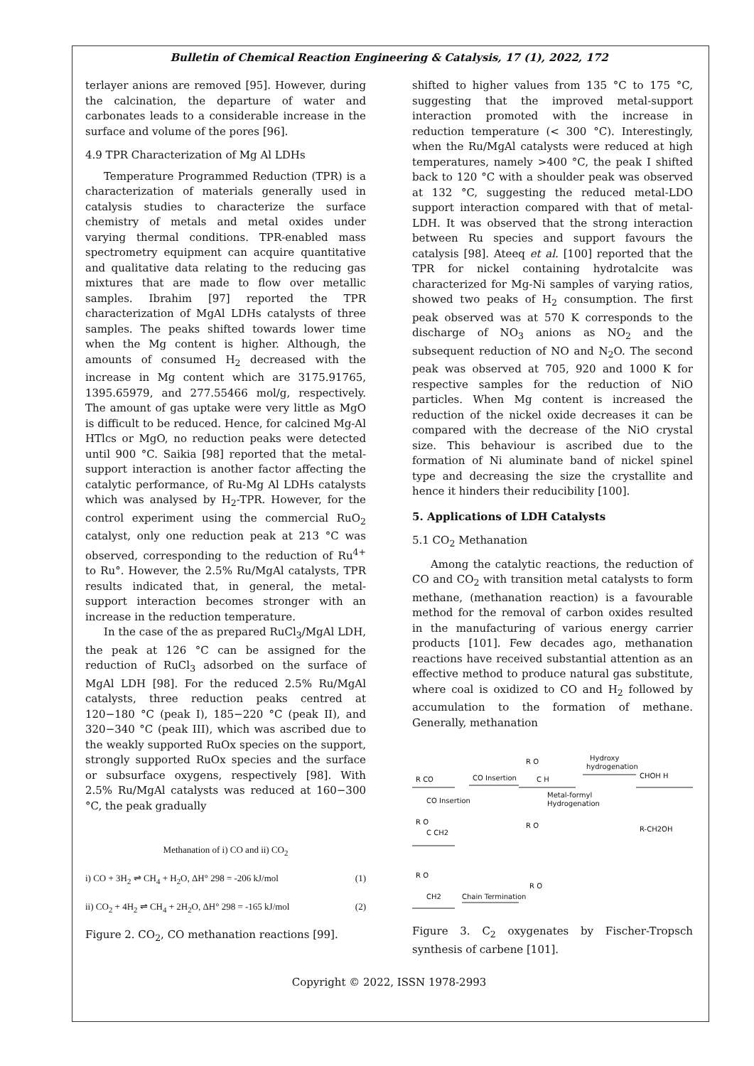Bulletin of Chemical Reaction Engineering & Catalysis, 17 (1), 2022, 172
terlayer anions are removed [95]. However, during the calcination, the departure of water and carbonates leads to a considerable increase in the surface and volume of the pores [96].
4.9 TPR Characterization of Mg Al LDHs
Temperature Programmed Reduction (TPR) is a characterization of materials generally used in catalysis studies to characterize the surface chemistry of metals and metal oxides under varying thermal conditions. TPR-enabled mass spectrometry equipment can acquire quantitative and qualitative data relating to the reducing gas mixtures that are made to flow over metallic samples. Ibrahim [97] reported the TPR characterization of MgAl LDHs catalysts of three samples. The peaks shifted towards lower time when the Mg content is higher. Although, the amounts of consumed H<sub>2</sub> decreased with the increase in Mg content which are 3175.91765, 1395.65979, and 277.55466 mol/g, respectively. The amount of gas uptake were very little as MgO is difficult to be reduced. Hence, for calcined Mg-Al HTlcs or MgO, no reduction peaks were detected until 900 °C. Saikia [98] reported that the metal-support interaction is another factor affecting the catalytic performance, of Ru-Mg Al LDHs catalysts which was analysed by H<sub>2</sub>-TPR. However, for the control experiment using the commercial RuO<sub>2</sub> catalyst, only one reduction peak at 213 °C was observed, corresponding to the reduction of Ru<sup>4+</sup> to Ru°. However, the 2.5% Ru/MgAl catalysts, TPR results indicated that, in general, the metal-support interaction becomes stronger with an increase in the reduction temperature.
In the case of the as prepared RuCl<sub>3</sub>/MgAl LDH, the peak at 126 °C can be assigned for the reduction of RuCl<sub>3</sub> adsorbed on the surface of MgAl LDH [98]. For the reduced 2.5% Ru/MgAl catalysts, three reduction peaks centred at 120−180 °C (peak I), 185−220 °C (peak II), and 320−340 °C (peak III), which was ascribed due to the weakly supported RuOx species on the support, strongly supported RuOx species and the surface or subsurface oxygens, respectively [98]. With 2.5% Ru/MgAl catalysts was reduced at 160−300 °C, the peak gradually
Methanation of i) CO and ii) CO<sub>2</sub>
i) CO + 3H<sub>2</sub> ⇌ CH<sub>4</sub> + H<sub>2</sub>O, ΔH° 298 = -206 kJ/mol (1)
ii) CO<sub>2</sub> + 4H<sub>2</sub> ⇌ CH<sub>4</sub> + 2H<sub>2</sub>O, ΔH° 298 = -165 kJ/mol (2)
Figure 2. CO<sub>2</sub>, CO methanation reactions [99].
shifted to higher values from 135 °C to 175 °C, suggesting that the improved metal-support interaction promoted with the increase in reduction temperature (< 300 °C). Interestingly, when the Ru/MgAl catalysts were reduced at high temperatures, namely >400 °C, the peak I shifted back to 120 °C with a shoulder peak was observed at 132 °C, suggesting the reduced metal-LDO support interaction compared with that of metal-LDH. It was observed that the strong interaction between Ru species and support favours the catalysis [98]. Ateeq et al. [100] reported that the TPR for nickel containing hydrotalcite was characterized for Mg-Ni samples of varying ratios, showed two peaks of H<sub>2</sub> consumption. The first peak observed was at 570 K corresponds to the discharge of NO<sub>3</sub> anions as NO<sub>2</sub> and the subsequent reduction of NO and N<sub>2</sub>O. The second peak was observed at 705, 920 and 1000 K for respective samples for the reduction of NiO particles. When Mg content is increased the reduction of the nickel oxide decreases it can be compared with the decrease of the NiO crystal size. This behaviour is ascribed due to the formation of Ni aluminate band of nickel spinel type and decreasing the size the crystallite and hence it hinders their reducibility [100].
5. Applications of LDH Catalysts
5.1 CO<sub>2</sub> Methanation
Among the catalytic reactions, the reduction of CO and CO<sub>2</sub> with transition metal catalysts to form methane, (methanation reaction) is a favourable method for the removal of carbon oxides resulted in the manufacturing of various energy carrier products [101]. Few decades ago, methanation reactions have received substantial attention as an effective method to produce natural gas substitute, where coal is oxidized to CO and H<sub>2</sub> followed by accumulation to the formation of methane. Generally, methanation
R CO
CO Insertion
R O
C H
Hydroxy
hydrogenation
CHOH H
CO Insertion
Metal-formyl
Hydrogenation
R O
C CH2
R O
R-CH2OH
R O
CH2
Chain Termination
R O
Figure 3. C<sub>2</sub> oxygenates by Fischer-Tropsch synthesis of carbene [101].
Copyright © 2022, ISSN 1978-2993